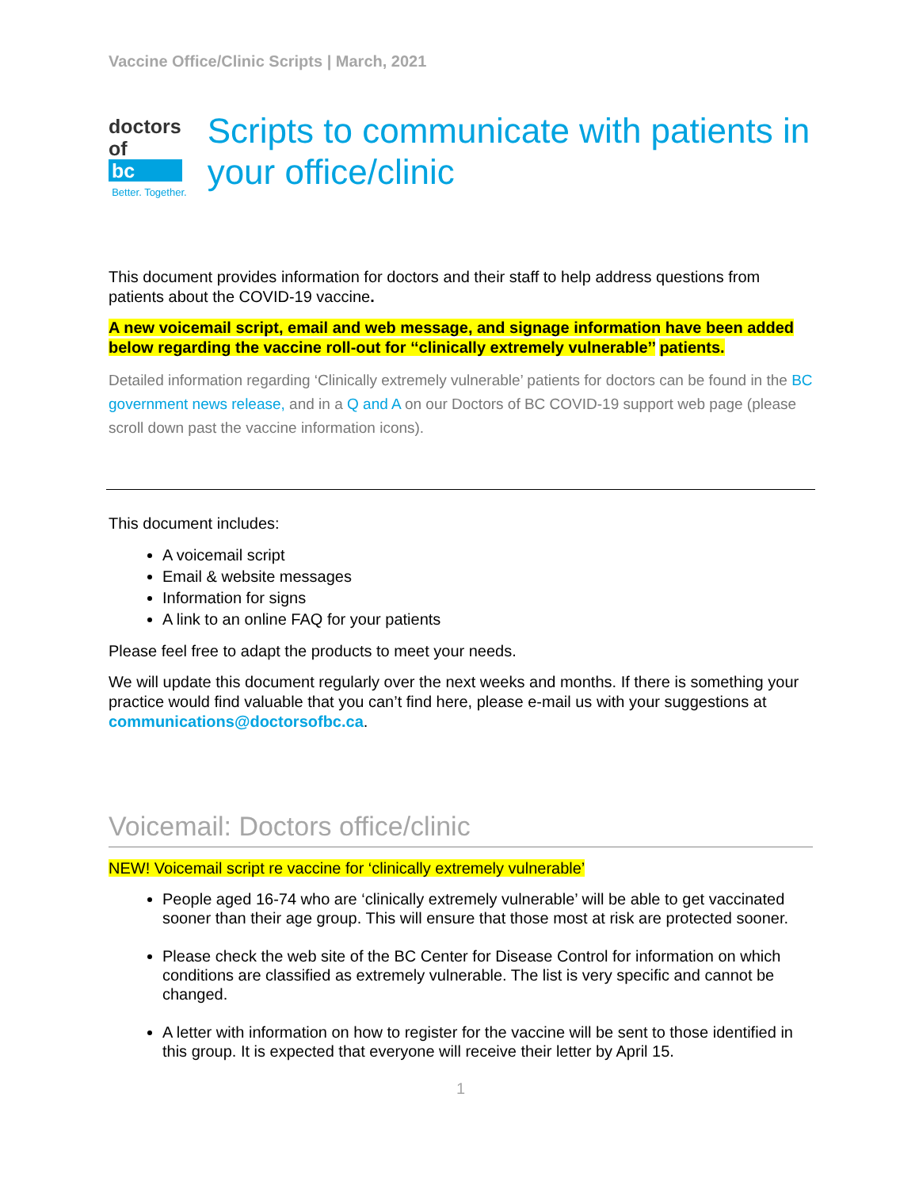Vaccine Office/Clinic Scripts | March, 2021
doctors
of bc
Better. Together.
Scripts to communicate with patients in your office/clinic
This document provides information for doctors and their staff to help address questions from patients about the COVID-19 vaccine.
A new voicemail script, email and web message, and signage information have been added below regarding the vaccine roll-out for ‘‘clinically extremely vulnerable’’ patients.
Detailed information regarding ‘Clinically extremely vulnerable’ patients for doctors can be found in the BC government news release, and in a Q and A on our Doctors of BC COVID-19 support web page (please scroll down past the vaccine information icons).
This document includes:
A voicemail script
Email & website messages
Information for signs
A link to an online FAQ for your patients
Please feel free to adapt the products to meet your needs.
We will update this document regularly over the next weeks and months. If there is something your practice would find valuable that you can’t find here, please e-mail us with your suggestions at communications@doctorsofbc.ca.
Voicemail: Doctors office/clinic
NEW! Voicemail script re vaccine for ‘clinically extremely vulnerable’
People aged 16-74 who are ‘clinically extremely vulnerable’ will be able to get vaccinated sooner than their age group. This will ensure that those most at risk are protected sooner.
Please check the web site of the BC Center for Disease Control for information on which conditions are classified as extremely vulnerable. The list is very specific and cannot be changed.
A letter with information on how to register for the vaccine will be sent to those identified in this group. It is expected that everyone will receive their letter by April 15.
1